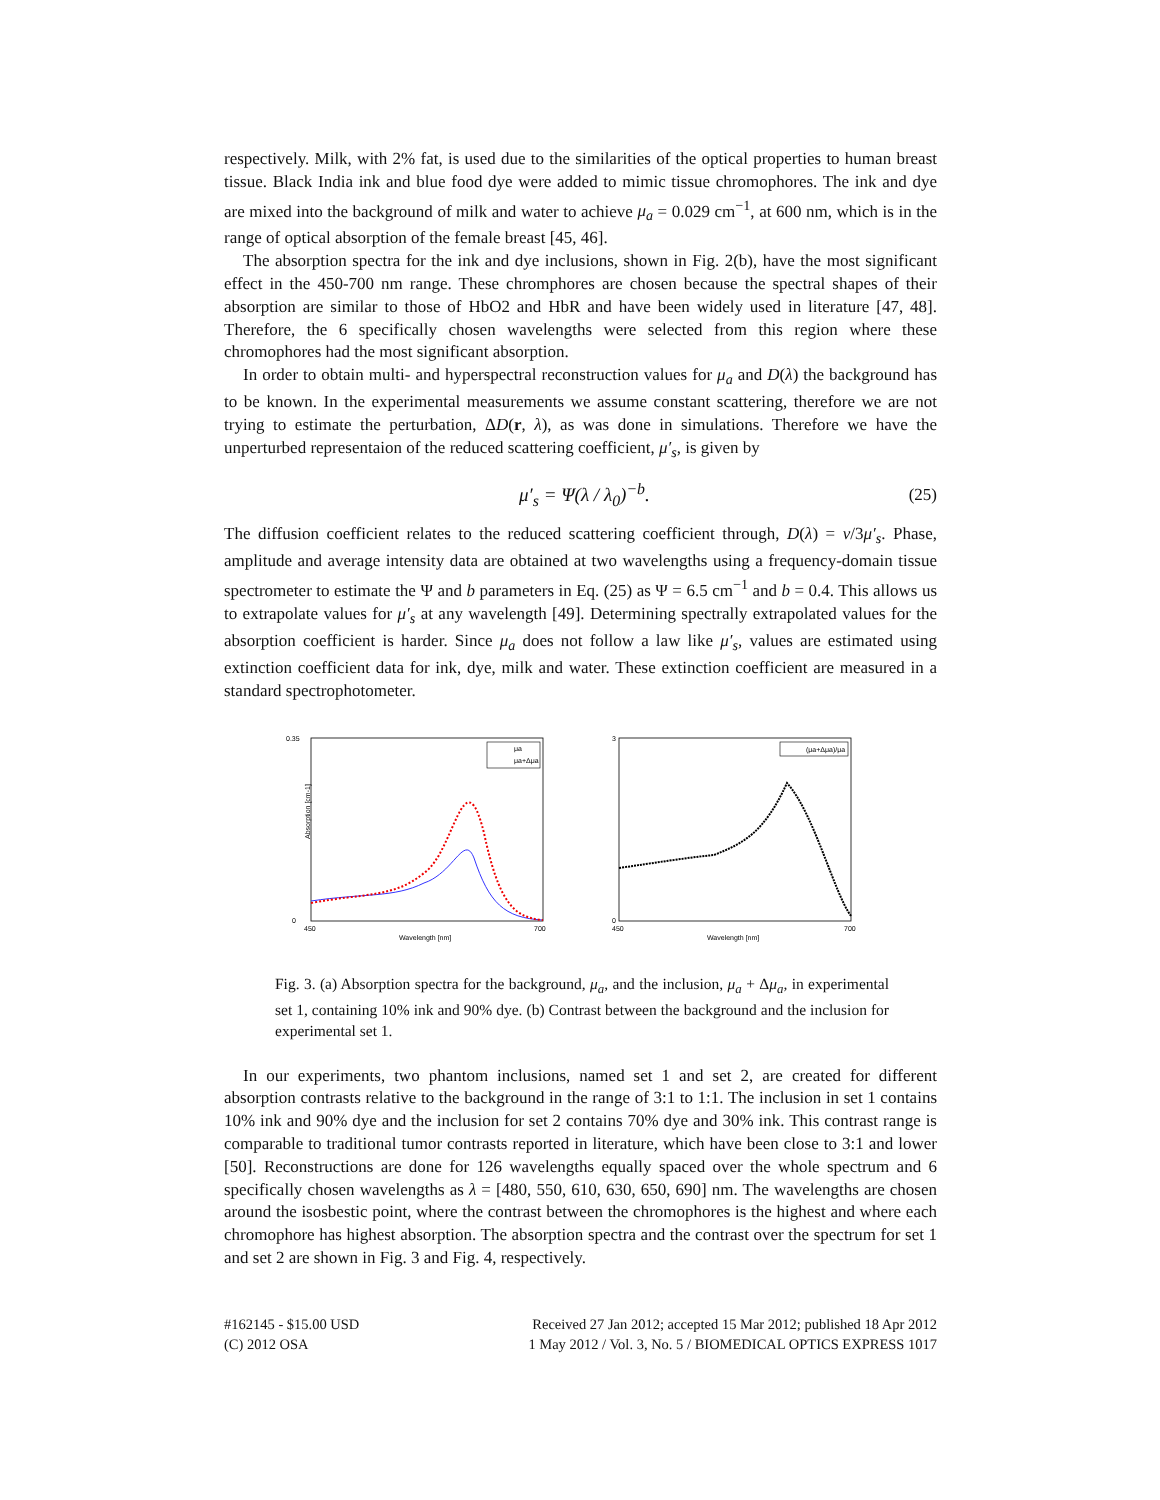respectively. Milk, with 2% fat, is used due to the similarities of the optical properties to human breast tissue. Black India ink and blue food dye were added to mimic tissue chromophores. The ink and dye are mixed into the background of milk and water to achieve μ<sub>a</sub> = 0.029 cm<sup>−1</sup>, at 600 nm, which is in the range of optical absorption of the female breast [45, 46].
The absorption spectra for the ink and dye inclusions, shown in Fig. 2(b), have the most significant effect in the 450-700 nm range. These chromphores are chosen because the spectral shapes of their absorption are similar to those of HbO2 and HbR and have been widely used in literature [47, 48]. Therefore, the 6 specifically chosen wavelengths were selected from this region where these chromophores had the most significant absorption.
In order to obtain multi- and hyperspectral reconstruction values for μ<sub>a</sub> and D(λ) the background has to be known. In the experimental measurements we assume constant scattering, therefore we are not trying to estimate the perturbation, ΔD(r, λ), as was done in simulations. Therefore we have the unperturbed representaion of the reduced scattering coefficient, μ′<sub>s</sub>, is given by
μ′<sub>s</sub> = Ψ(λ / λ<sub>0</sub>)<sup>−b</sup>. (25)
The diffusion coefficient relates to the reduced scattering coefficient through, D(λ) = v/3μ′<sub>s</sub>. Phase, amplitude and average intensity data are obtained at two wavelengths using a frequency-domain tissue spectrometer to estimate the Ψ and b parameters in Eq. (25) as Ψ = 6.5 cm<sup>−1</sup> and b = 0.4. This allows us to extrapolate values for μ′<sub>s</sub> at any wavelength [49]. Determining spectrally extrapolated values for the absorption coefficient is harder. Since μ<sub>a</sub> does not follow a law like μ′<sub>s</sub>, values are estimated using extinction coefficient data for ink, dye, milk and water. These extinction coefficient are measured in a standard spectrophotometer.
0.35
0
450
700
Wavelength [nm]
Absorption [cm-1]
μa
μa+Δμa
3
0
450
700
Wavelength [nm]
(μa+Δμa)/μa
Fig. 3. (a) Absorption spectra for the background, μ<sub>a</sub>, and the inclusion, μ<sub>a</sub> + Δμ<sub>a</sub>, in experimental set 1, containing 10% ink and 90% dye. (b) Contrast between the background and the inclusion for experimental set 1.
In our experiments, two phantom inclusions, named set 1 and set 2, are created for different absorption contrasts relative to the background in the range of 3:1 to 1:1. The inclusion in set 1 contains 10% ink and 90% dye and the inclusion for set 2 contains 70% dye and 30% ink. This contrast range is comparable to traditional tumor contrasts reported in literature, which have been close to 3:1 and lower [50]. Reconstructions are done for 126 wavelengths equally spaced over the whole spectrum and 6 specifically chosen wavelengths as λ = [480, 550, 610, 630, 650, 690] nm. The wavelengths are chosen around the isosbestic point, where the contrast between the chromophores is the highest and where each chromophore has highest absorption. The absorption spectra and the contrast over the spectrum for set 1 and set 2 are shown in Fig. 3 and Fig. 4, respectively.
#162145 - $15.00 USD
(C) 2012 OSA
Received 27 Jan 2012; accepted 15 Mar 2012; published 18 Apr 2012
1 May 2012 / Vol. 3, No. 5 / BIOMEDICAL OPTICS EXPRESS 1017